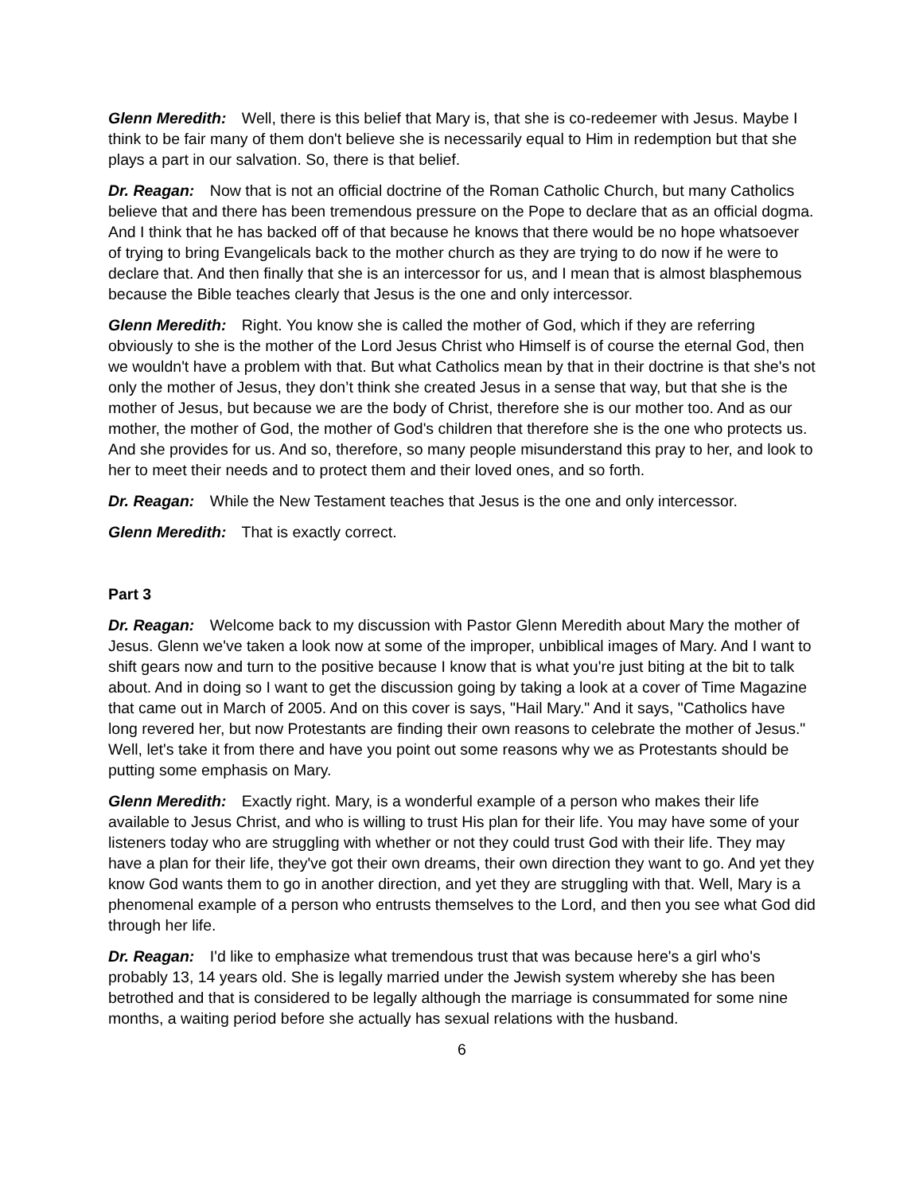Glenn Meredith: Well, there is this belief that Mary is, that she is co-redeemer with Jesus. Maybe I think to be fair many of them don't believe she is necessarily equal to Him in redemption but that she plays a part in our salvation. So, there is that belief.
Dr. Reagan: Now that is not an official doctrine of the Roman Catholic Church, but many Catholics believe that and there has been tremendous pressure on the Pope to declare that as an official dogma. And I think that he has backed off of that because he knows that there would be no hope whatsoever of trying to bring Evangelicals back to the mother church as they are trying to do now if he were to declare that. And then finally that she is an intercessor for us, and I mean that is almost blasphemous because the Bible teaches clearly that Jesus is the one and only intercessor.
Glenn Meredith: Right. You know she is called the mother of God, which if they are referring obviously to she is the mother of the Lord Jesus Christ who Himself is of course the eternal God, then we wouldn't have a problem with that. But what Catholics mean by that in their doctrine is that she's not only the mother of Jesus, they don’t think she created Jesus in a sense that way, but that she is the mother of Jesus, but because we are the body of Christ, therefore she is our mother too. And as our mother, the mother of God, the mother of God's children that therefore she is the one who protects us. And she provides for us. And so, therefore, so many people misunderstand this pray to her, and look to her to meet their needs and to protect them and their loved ones, and so forth.
Dr. Reagan: While the New Testament teaches that Jesus is the one and only intercessor.
Glenn Meredith: That is exactly correct.
Part 3
Dr. Reagan: Welcome back to my discussion with Pastor Glenn Meredith about Mary the mother of Jesus. Glenn we've taken a look now at some of the improper, unbiblical images of Mary. And I want to shift gears now and turn to the positive because I know that is what you're just biting at the bit to talk about. And in doing so I want to get the discussion going by taking a look at a cover of Time Magazine that came out in March of 2005. And on this cover is says, "Hail Mary." And it says, "Catholics have long revered her, but now Protestants are finding their own reasons to celebrate the mother of Jesus." Well, let's take it from there and have you point out some reasons why we as Protestants should be putting some emphasis on Mary.
Glenn Meredith: Exactly right. Mary, is a wonderful example of a person who makes their life available to Jesus Christ, and who is willing to trust His plan for their life. You may have some of your listeners today who are struggling with whether or not they could trust God with their life. They may have a plan for their life, they've got their own dreams, their own direction they want to go. And yet they know God wants them to go in another direction, and yet they are struggling with that. Well, Mary is a phenomenal example of a person who entrusts themselves to the Lord, and then you see what God did through her life.
Dr. Reagan: I'd like to emphasize what tremendous trust that was because here's a girl who's probably 13, 14 years old. She is legally married under the Jewish system whereby she has been betrothed and that is considered to be legally although the marriage is consummated for some nine months, a waiting period before she actually has sexual relations with the husband.
6